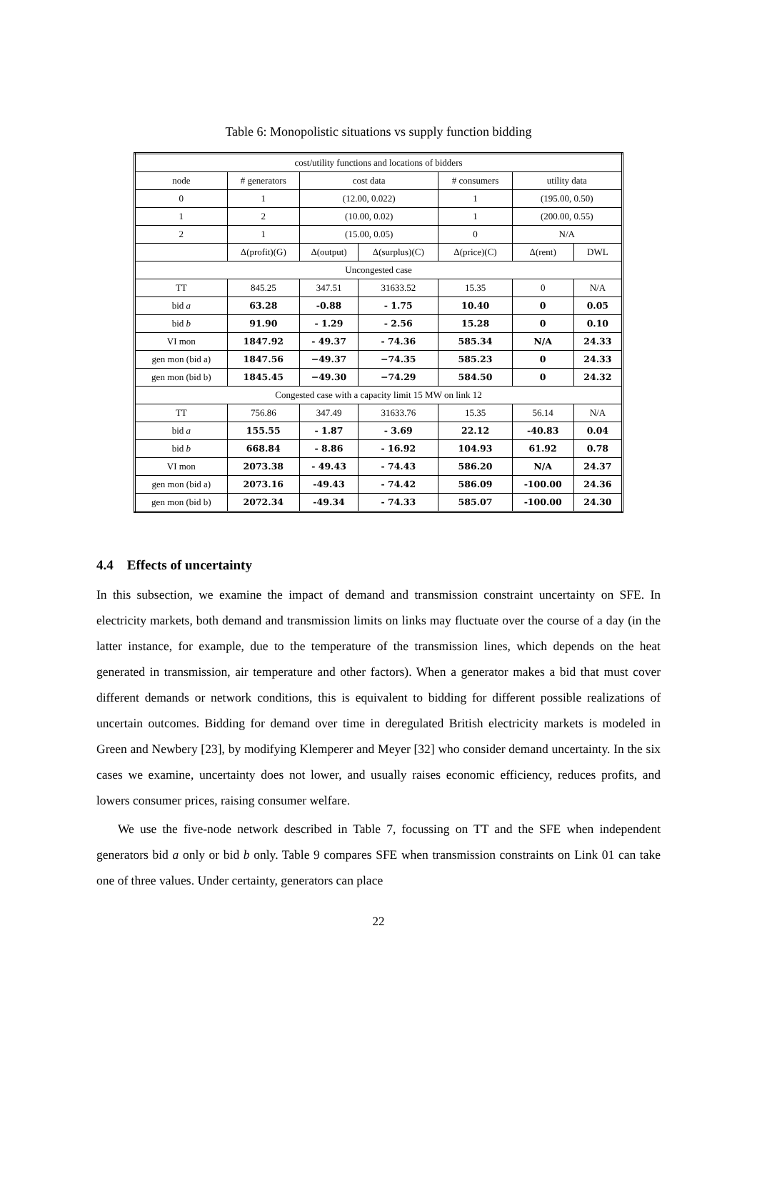Table 6: Monopolistic situations vs supply function bidding
| cost/utility functions and locations of bidders | | | | | | |
| node | # generators | cost data | | # consumers | utility data | |
| 0 | 1 | (12.00, 0.022) | | 1 | (195.00, 0.50) | |
| 1 | 2 | (10.00, 0.02) | | 1 | (200.00, 0.55) | |
| 2 | 1 | (15.00, 0.05) | | 0 | N/A | |
| | Δ(profit)(G) | Δ(output) | Δ(surplus)(C) | Δ(price)(C) | Δ(rent) | DWL |
| Uncongested case | | | | | | |
| TT | 845.25 | 347.51 | 31633.52 | 15.35 | 0 | N/A |
| bid a | 63.28 | -0.88 | - 1.75 | 10.40 | 0 | 0.05 |
| bid b | 91.90 | - 1.29 | - 2.56 | 15.28 | 0 | 0.10 |
| VI mon | 1847.92 | - 49.37 | - 74.36 | 585.34 | N/A | 24.33 |
| gen mon (bid a) | 1847.56 | −49.37 | −74.35 | 585.23 | 0 | 24.33 |
| gen mon (bid b) | 1845.45 | −49.30 | −74.29 | 584.50 | 0 | 24.32 |
| Congested case with a capacity limit 15 MW on link 12 | | | | | | |
| TT | 756.86 | 347.49 | 31633.76 | 15.35 | 56.14 | N/A |
| bid a | 155.55 | - 1.87 | - 3.69 | 22.12 | -40.83 | 0.04 |
| bid b | 668.84 | - 8.86 | - 16.92 | 104.93 | 61.92 | 0.78 |
| VI mon | 2073.38 | - 49.43 | - 74.43 | 586.20 | N/A | 24.37 |
| gen mon (bid a) | 2073.16 | -49.43 | - 74.42 | 586.09 | -100.00 | 24.36 |
| gen mon (bid b) | 2072.34 | -49.34 | - 74.33 | 585.07 | -100.00 | 24.30 |
4.4 Effects of uncertainty
In this subsection, we examine the impact of demand and transmission constraint uncertainty on SFE. In electricity markets, both demand and transmission limits on links may fluctuate over the course of a day (in the latter instance, for example, due to the temperature of the transmission lines, which depends on the heat generated in transmission, air temperature and other factors). When a generator makes a bid that must cover different demands or network conditions, this is equivalent to bidding for different possible realizations of uncertain outcomes. Bidding for demand over time in deregulated British electricity markets is modeled in Green and Newbery [23], by modifying Klemperer and Meyer [32] who consider demand uncertainty. In the six cases we examine, uncertainty does not lower, and usually raises economic efficiency, reduces profits, and lowers consumer prices, raising consumer welfare.
We use the five-node network described in Table 7, focussing on TT and the SFE when independent generators bid a only or bid b only. Table 9 compares SFE when transmission constraints on Link 01 can take one of three values. Under certainty, generators can place
22